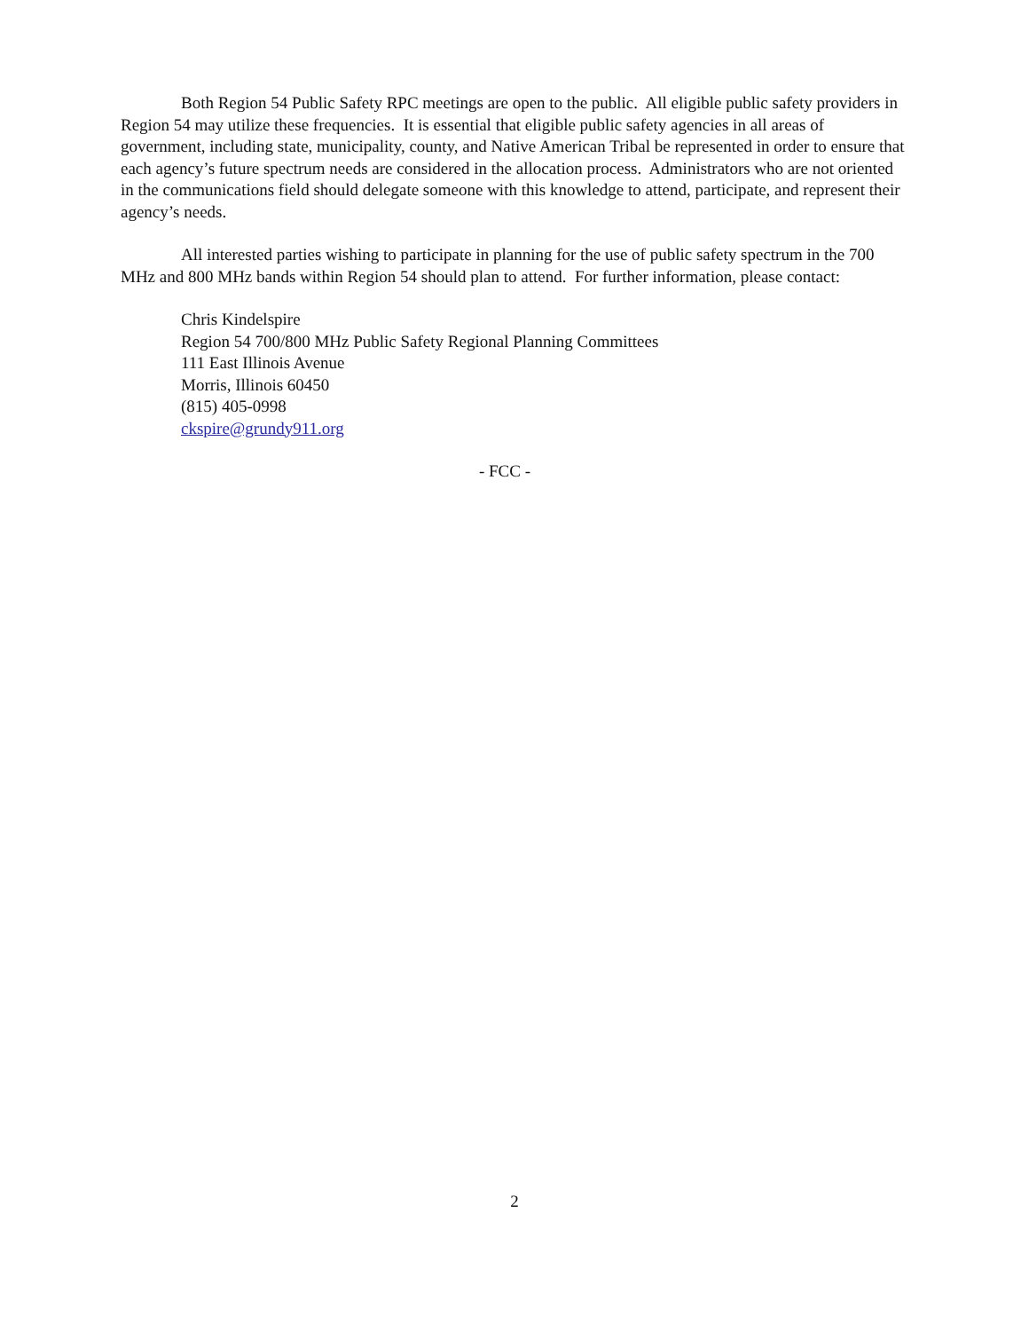Both Region 54 Public Safety RPC meetings are open to the public. All eligible public safety providers in Region 54 may utilize these frequencies. It is essential that eligible public safety agencies in all areas of government, including state, municipality, county, and Native American Tribal be represented in order to ensure that each agency’s future spectrum needs are considered in the allocation process. Administrators who are not oriented in the communications field should delegate someone with this knowledge to attend, participate, and represent their agency’s needs.
All interested parties wishing to participate in planning for the use of public safety spectrum in the 700 MHz and 800 MHz bands within Region 54 should plan to attend. For further information, please contact:
Chris Kindelspire
Region 54 700/800 MHz Public Safety Regional Planning Committees
111 East Illinois Avenue
Morris, Illinois 60450
(815) 405-0998
ckspire@grundy911.org
- FCC -
2